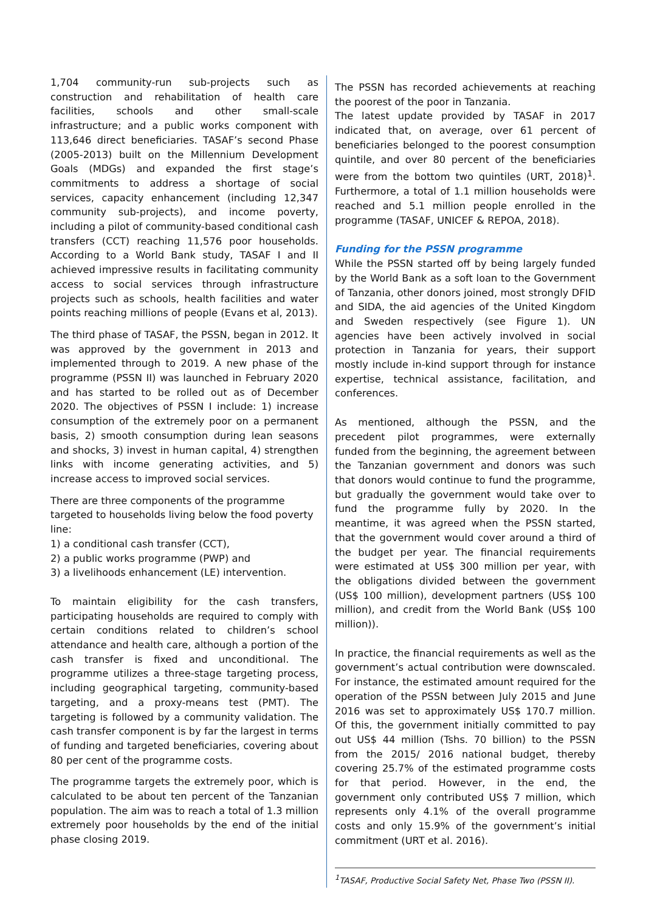1,704 community-run sub-projects such as construction and rehabilitation of health care facilities, schools and other small-scale infrastructure; and a public works component with 113,646 direct beneficiaries. TASAF’s second Phase (2005-2013) built on the Millennium Development Goals (MDGs) and expanded the first stage’s commitments to address a shortage of social services, capacity enhancement (including 12,347 community sub-projects), and income poverty, including a pilot of community-based conditional cash transfers (CCT) reaching 11,576 poor households. According to a World Bank study, TASAF I and II achieved impressive results in facilitating community access to social services through infrastructure projects such as schools, health facilities and water points reaching millions of people (Evans et al, 2013).
The third phase of TASAF, the PSSN, began in 2012. It was approved by the government in 2013 and implemented through to 2019. A new phase of the programme (PSSN II) was launched in February 2020 and has started to be rolled out as of December 2020. The objectives of PSSN I include: 1) increase consumption of the extremely poor on a permanent basis, 2) smooth consumption during lean seasons and shocks, 3) invest in human capital, 4) strengthen links with income generating activities, and 5) increase access to improved social services.
There are three components of the programme targeted to households living below the food poverty line:
1) a conditional cash transfer (CCT),
2) a public works programme (PWP) and
3) a livelihoods enhancement (LE) intervention.
To maintain eligibility for the cash transfers, participating households are required to comply with certain conditions related to children’s school attendance and health care, although a portion of the cash transfer is fixed and unconditional. The programme utilizes a three-stage targeting process, including geographical targeting, community-based targeting, and a proxy-means test (PMT). The targeting is followed by a community validation. The cash transfer component is by far the largest in terms of funding and targeted beneficiaries, covering about 80 per cent of the programme costs.
The programme targets the extremely poor, which is calculated to be about ten percent of the Tanzanian population. The aim was to reach a total of 1.3 million extremely poor households by the end of the initial phase closing 2019.
The PSSN has recorded achievements at reaching the poorest of the poor in Tanzania.
The latest update provided by TASAF in 2017 indicated that, on average, over 61 percent of beneficiaries belonged to the poorest consumption quintile, and over 80 percent of the beneficiaries were from the bottom two quintiles (URT, 2018)<sup>1</sup>. Furthermore, a total of 1.1 million households were reached and 5.1 million people enrolled in the programme (TASAF, UNICEF & REPOA, 2018).
Funding for the PSSN programme
While the PSSN started off by being largely funded by the World Bank as a soft loan to the Government of Tanzania, other donors joined, most strongly DFID and SIDA, the aid agencies of the United Kingdom and Sweden respectively (see Figure 1). UN agencies have been actively involved in social protection in Tanzania for years, their support mostly include in-kind support through for instance expertise, technical assistance, facilitation, and conferences.
As mentioned, although the PSSN, and the precedent pilot programmes, were externally funded from the beginning, the agreement between the Tanzanian government and donors was such that donors would continue to fund the programme, but gradually the government would take over to fund the programme fully by 2020. In the meantime, it was agreed when the PSSN started, that the government would cover around a third of the budget per year. The financial requirements were estimated at US$ 300 million per year, with the obligations divided between the government (US$ 100 million), development partners (US$ 100 million), and credit from the World Bank (US$ 100 million)).
In practice, the financial requirements as well as the government’s actual contribution were downscaled. For instance, the estimated amount required for the operation of the PSSN between July 2015 and June 2016 was set to approximately US$ 170.7 million. Of this, the government initially committed to pay out US$ 44 million (Tshs. 70 billion) to the PSSN from the 2015/ 2016 national budget, thereby covering 25.7% of the estimated programme costs for that period. However, in the end, the government only contributed US$ 7 million, which represents only 4.1% of the overall programme costs and only 15.9% of the government’s initial commitment (URT et al. 2016).
<sup>1</sup> TASAF, Productive Social Safety Net, Phase Two (PSSN II).